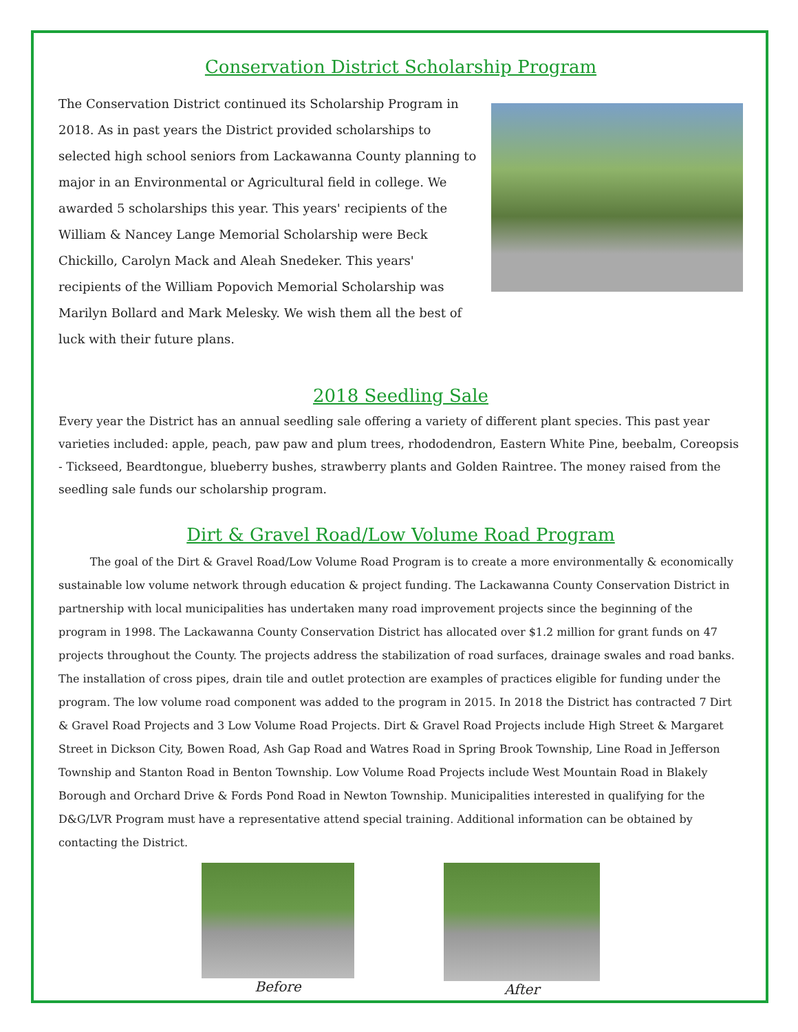Conservation District Scholarship Program
The Conservation District continued its Scholarship Program in 2018. As in past years the District provided scholarships to selected high school seniors from Lackawanna County planning to major in an Environmental or Agricultural field in college. We awarded 5 scholarships this year. This years' recipients of the William & Nancey Lange Memorial Scholarship were Beck Chickillo, Carolyn Mack and Aleah Snedeker. This years' recipients of the William Popovich Memorial Scholarship was Marilyn Bollard and Mark Melesky. We wish them all the best of luck with their future plans.
2018 Seedling Sale
Every year the District has an annual seedling sale offering a variety of different plant species. This past year varieties included: apple, peach, paw paw and plum trees, rhododendron, Eastern White Pine, beebalm, Coreopsis - Tickseed, Beardtongue, blueberry bushes, strawberry plants and Golden Raintree. The money raised from the seedling sale funds our scholarship program.
Dirt & Gravel Road/Low Volume Road Program
The goal of the Dirt & Gravel Road/Low Volume Road Program is to create a more environmentally & economically sustainable low volume network through education & project funding. The Lackawanna County Conservation District in partnership with local municipalities has undertaken many road improvement projects since the beginning of the program in 1998. The Lackawanna County Conservation District has allocated over $1.2 million for grant funds on 47 projects throughout the County. The projects address the stabilization of road surfaces, drainage swales and road banks. The installation of cross pipes, drain tile and outlet protection are examples of practices eligible for funding under the program. The low volume road component was added to the program in 2015. In 2018 the District has contracted 7 Dirt & Gravel Road Projects and 3 Low Volume Road Projects. Dirt & Gravel Road Projects include High Street & Margaret Street in Dickson City, Bowen Road, Ash Gap Road and Watres Road in Spring Brook Township, Line Road in Jefferson Township and Stanton Road in Benton Township. Low Volume Road Projects include West Mountain Road in Blakely Borough and Orchard Drive & Fords Pond Road in Newton Township. Municipalities interested in qualifying for the D&G/LVR Program must have a representative attend special training. Additional information can be obtained by contacting the District.
Before After